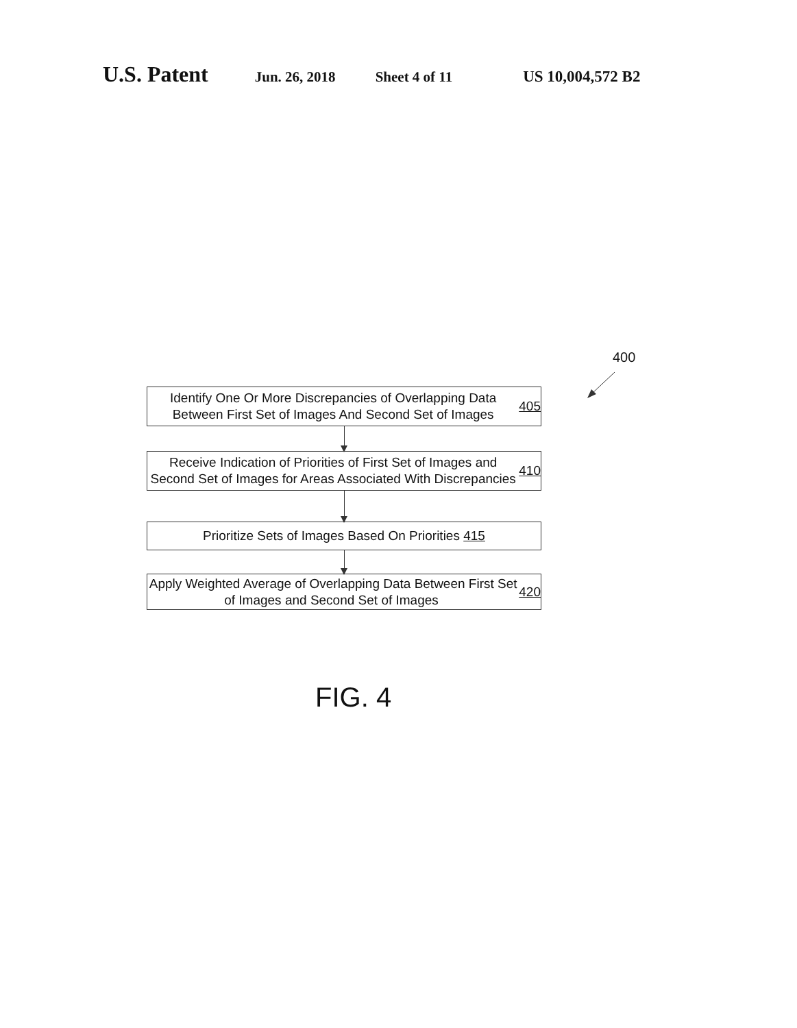U.S. Patent Jun. 26, 2018 Sheet 4 of 11 US 10,004,572 B2
400
Identify One Or More Discrepancies of Overlapping Data Between First Set of Images And Second Set of Images 405
Receive Indication of Priorities of First Set of Images and Second Set of Images for Areas Associated With Discrepancies 410
Prioritize Sets of Images Based On Priorities 415
Apply Weighted Average of Overlapping Data Between First Set of Images and Second Set of Images 420
FIG. 4